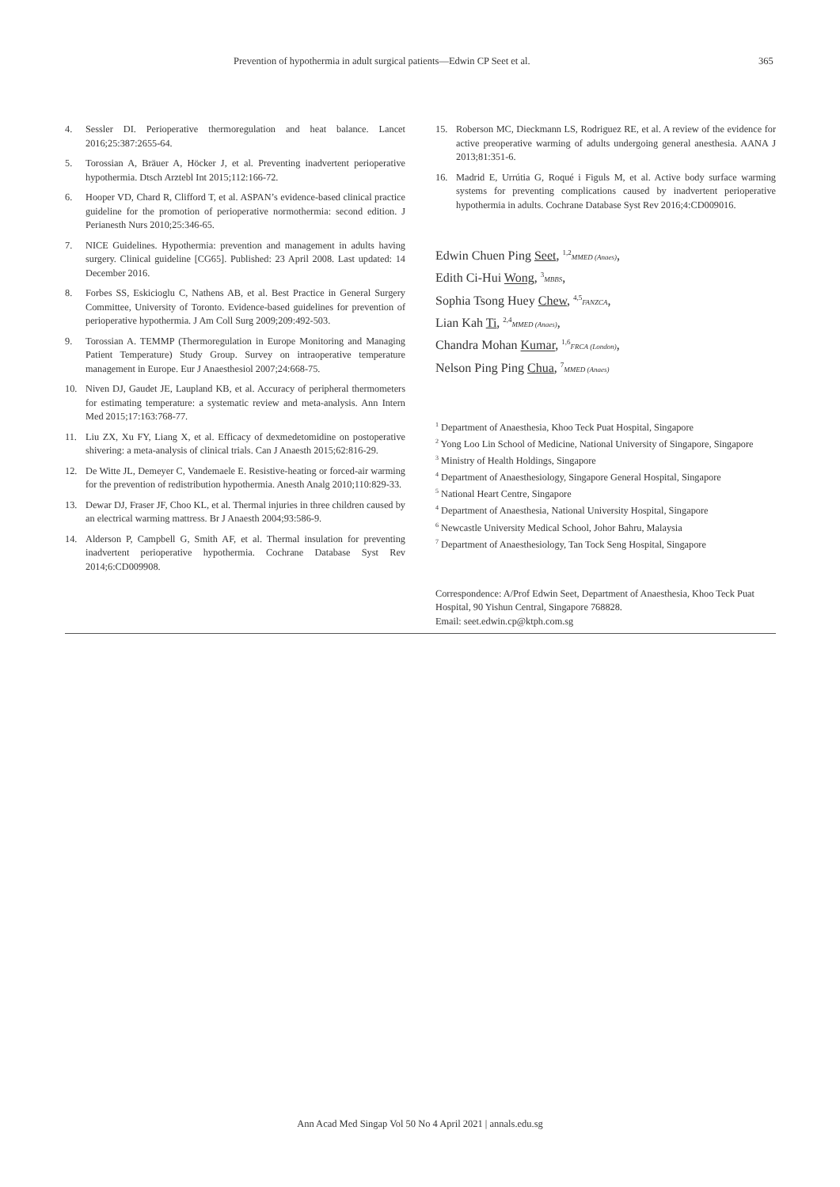Prevention of hypothermia in adult surgical patients—Edwin CP Seet et al. 365
4. Sessler DI. Perioperative thermoregulation and heat balance. Lancet 2016;25:387:2655-64.
5. Torossian A, Bräuer A, Höcker J, et al. Preventing inadvertent perioperative hypothermia. Dtsch Arztebl Int 2015;112:166-72.
6. Hooper VD, Chard R, Clifford T, et al. ASPAN’s evidence-based clinical practice guideline for the promotion of perioperative normothermia: second edition. J Perianesth Nurs 2010;25:346-65.
7. NICE Guidelines. Hypothermia: prevention and management in adults having surgery. Clinical guideline [CG65]. Published: 23 April 2008. Last updated: 14 December 2016.
8. Forbes SS, Eskicioglu C, Nathens AB, et al. Best Practice in General Surgery Committee, University of Toronto. Evidence-based guidelines for prevention of perioperative hypothermia. J Am Coll Surg 2009;209:492-503.
9. Torossian A. TEMMP (Thermoregulation in Europe Monitoring and Managing Patient Temperature) Study Group. Survey on intraoperative temperature management in Europe. Eur J Anaesthesiol 2007;24:668-75.
10. Niven DJ, Gaudet JE, Laupland KB, et al. Accuracy of peripheral thermometers for estimating temperature: a systematic review and meta-analysis. Ann Intern Med 2015;17:163:768-77.
11. Liu ZX, Xu FY, Liang X, et al. Efficacy of dexmedetomidine on postoperative shivering: a meta-analysis of clinical trials. Can J Anaesth 2015;62:816-29.
12. De Witte JL, Demeyer C, Vandemaele E. Resistive-heating or forced-air warming for the prevention of redistribution hypothermia. Anesth Analg 2010;110:829-33.
13. Dewar DJ, Fraser JF, Choo KL, et al. Thermal injuries in three children caused by an electrical warming mattress. Br J Anaesth 2004;93:586-9.
14. Alderson P, Campbell G, Smith AF, et al. Thermal insulation for preventing inadvertent perioperative hypothermia. Cochrane Database Syst Rev 2014;6:CD009908.
15. Roberson MC, Dieckmann LS, Rodriguez RE, et al. A review of the evidence for active preoperative warming of adults undergoing general anesthesia. AANA J 2013;81:351-6.
16. Madrid E, Urrútia G, Roqué i Figuls M, et al. Active body surface warming systems for preventing complications caused by inadvertent perioperative hypothermia in adults. Cochrane Database Syst Rev 2016;4:CD009016.
Edwin Chuen Ping Seet, <sup>1,2</sup>MMED (Anaes),
Edith Ci-Hui Wong, <sup>3</sup>MBBS,
Sophia Tsong Huey Chew, <sup>4,5</sup>FANZCA,
Lian Kah Ti, <sup>2,4</sup>MMED (Anaes),
Chandra Mohan Kumar, <sup>1,6</sup>FRCA (London),
Nelson Ping Ping Chua, <sup>7</sup>MMED (Anaes)
<sup>1</sup> Department of Anaesthesia, Khoo Teck Puat Hospital, Singapore
<sup>2</sup> Yong Loo Lin School of Medicine, National University of Singapore, Singapore
<sup>3</sup> Ministry of Health Holdings, Singapore
<sup>4</sup> Department of Anaesthesiology, Singapore General Hospital, Singapore
<sup>5</sup> National Heart Centre, Singapore
<sup>4</sup> Department of Anaesthesia, National University Hospital, Singapore
<sup>6</sup> Newcastle University Medical School, Johor Bahru, Malaysia
<sup>7</sup> Department of Anaesthesiology, Tan Tock Seng Hospital, Singapore
Correspondence: A/Prof Edwin Seet, Department of Anaesthesia, Khoo Teck Puat Hospital, 90 Yishun Central, Singapore 768828.
Email: seet.edwin.cp@ktph.com.sg
Ann Acad Med Singap Vol 50 No 4 April 2021 | annals.edu.sg